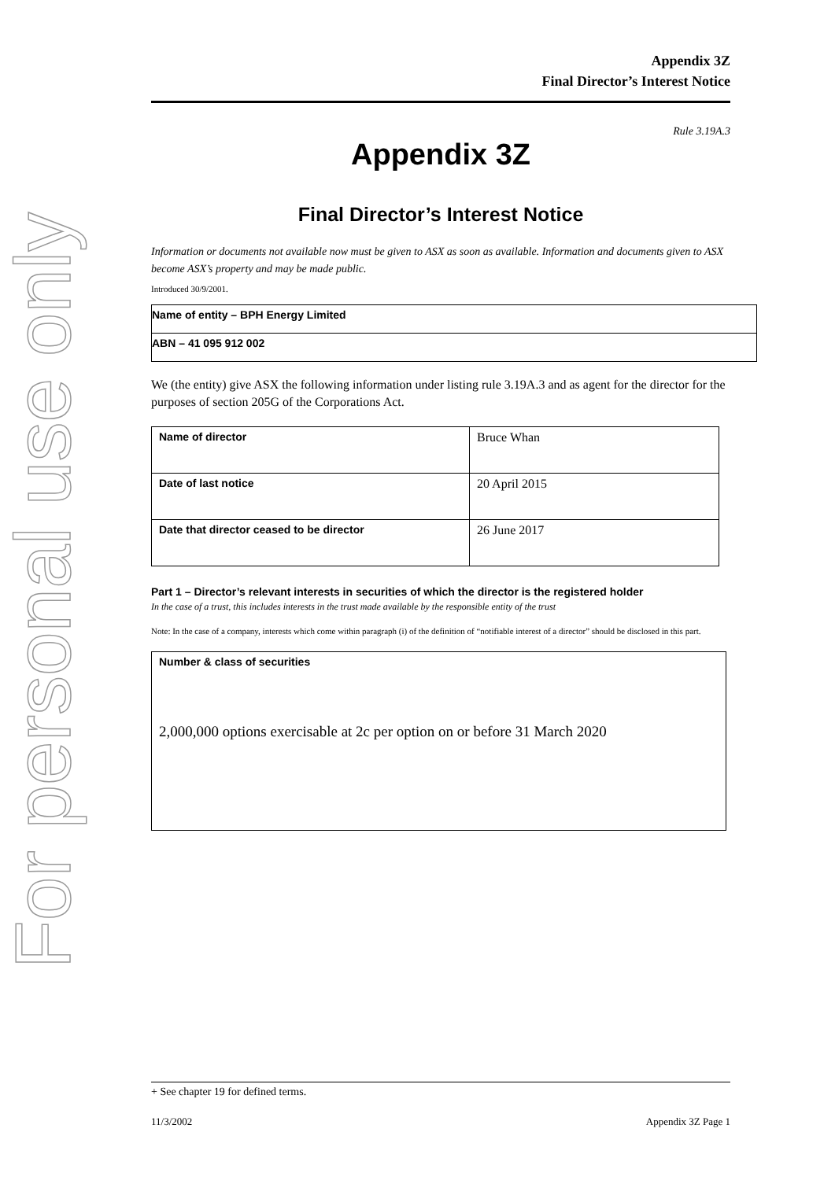For personal use only
Appendix 3Z
Final Director’s Interest Notice
Rule 3.19A.3
Appendix 3Z
Final Director’s Interest Notice
Information or documents not available now must be given to ASX as soon as available. Information and documents given to ASX become ASX’s property and may be made public.
Introduced 30/9/2001.
Name of entity – BPH Energy Limited
ABN – 41 095 912 002
We (the entity) give ASX the following information under listing rule 3.19A.3 and as agent for the director for the purposes of section 205G of the Corporations Act.
| Name of director | Bruce Whan |
| Date of last notice | 20 April 2015 |
| Date that director ceased to be director | 26 June 2017 |
Part 1 – Director’s relevant interests in securities of which the director is the registered holder
In the case of a trust, this includes interests in the trust made available by the responsible entity of the trust
Note: In the case of a company, interests which come within paragraph (i) of the definition of “notifiable interest of a director” should be disclosed in this part.
Number & class of securities
2,000,000 options exercisable at 2c per option on or before 31 March 2020
+ See chapter 19 for defined terms.
11/3/2002 Appendix 3Z Page 1